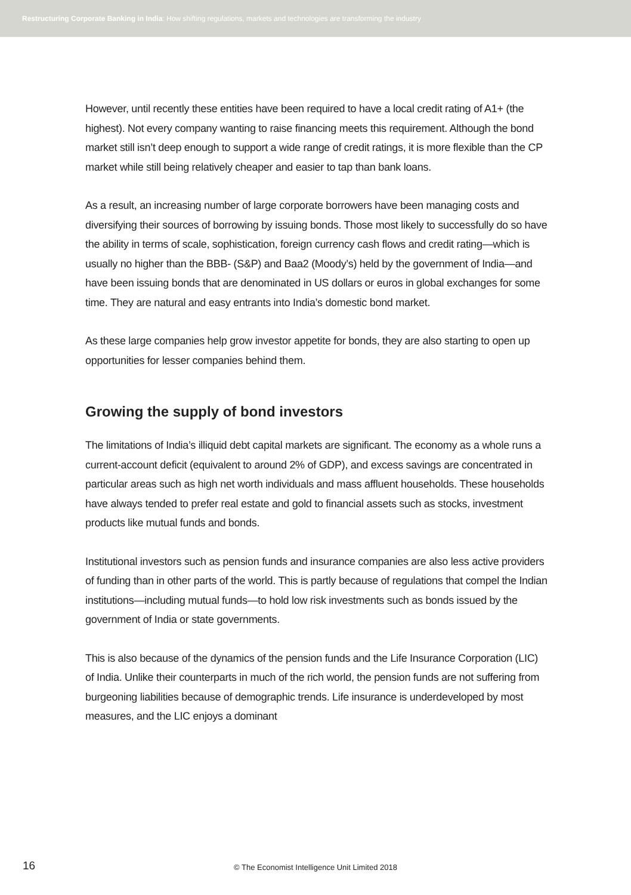Restructuring Corporate Banking in India: How shifting regulations, markets and technologies are transforming the industry
However, until recently these entities have been required to have a local credit rating of A1+ (the highest). Not every company wanting to raise financing meets this requirement. Although the bond market still isn’t deep enough to support a wide range of credit ratings, it is more flexible than the CP market while still being relatively cheaper and easier to tap than bank loans.
As a result, an increasing number of large corporate borrowers have been managing costs and diversifying their sources of borrowing by issuing bonds. Those most likely to successfully do so have the ability in terms of scale, sophistication, foreign currency cash flows and credit rating—which is usually no higher than the BBB- (S&P) and Baa2 (Moody’s) held by the government of India—and have been issuing bonds that are denominated in US dollars or euros in global exchanges for some time. They are natural and easy entrants into India’s domestic bond market.
As these large companies help grow investor appetite for bonds, they are also starting to open up opportunities for lesser companies behind them.
Growing the supply of bond investors
The limitations of India’s illiquid debt capital markets are significant. The economy as a whole runs a current-account deficit (equivalent to around 2% of GDP), and excess savings are concentrated in particular areas such as high net worth individuals and mass affluent households. These households have always tended to prefer real estate and gold to financial assets such as stocks, investment products like mutual funds and bonds.
Institutional investors such as pension funds and insurance companies are also less active providers of funding than in other parts of the world. This is partly because of regulations that compel the Indian institutions—including mutual funds—to hold low risk investments such as bonds issued by the government of India or state governments.
This is also because of the dynamics of the pension funds and the Life Insurance Corporation (LIC) of India. Unlike their counterparts in much of the rich world, the pension funds are not suffering from burgeoning liabilities because of demographic trends. Life insurance is underdeveloped by most measures, and the LIC enjoys a dominant
16
© The Economist Intelligence Unit Limited 2018